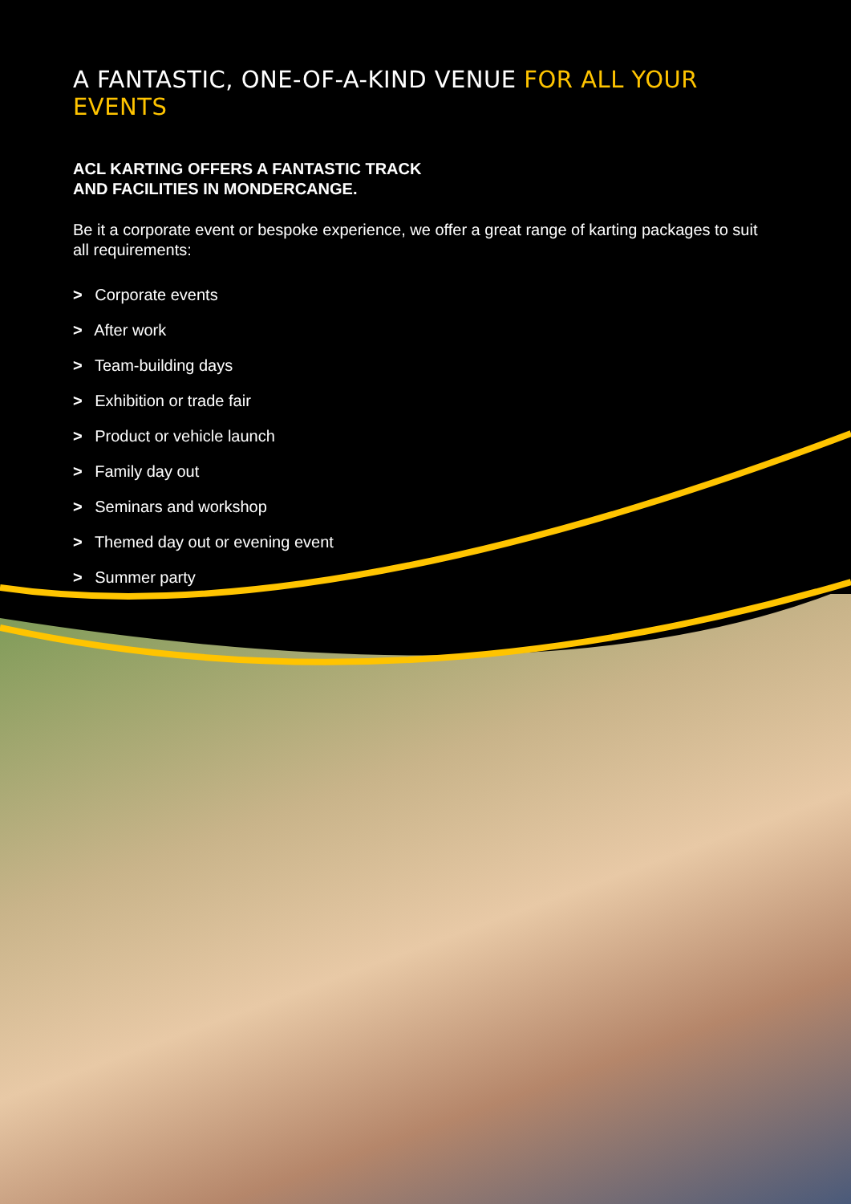A FANTASTIC, ONE-OF-A-KIND VENUE FOR ALL YOUR EVENTS
ACL KARTING OFFERS A FANTASTIC TRACK
AND FACILITIES IN MONDERCANGE.
Be it a corporate event or bespoke experience, we offer a great range of karting packages to suit all requirements:
> Corporate events
> After work
> Team-building days
> Exhibition or trade fair
> Product or vehicle launch
> Family day out
> Seminars and workshop
> Themed day out or evening event
> Summer party